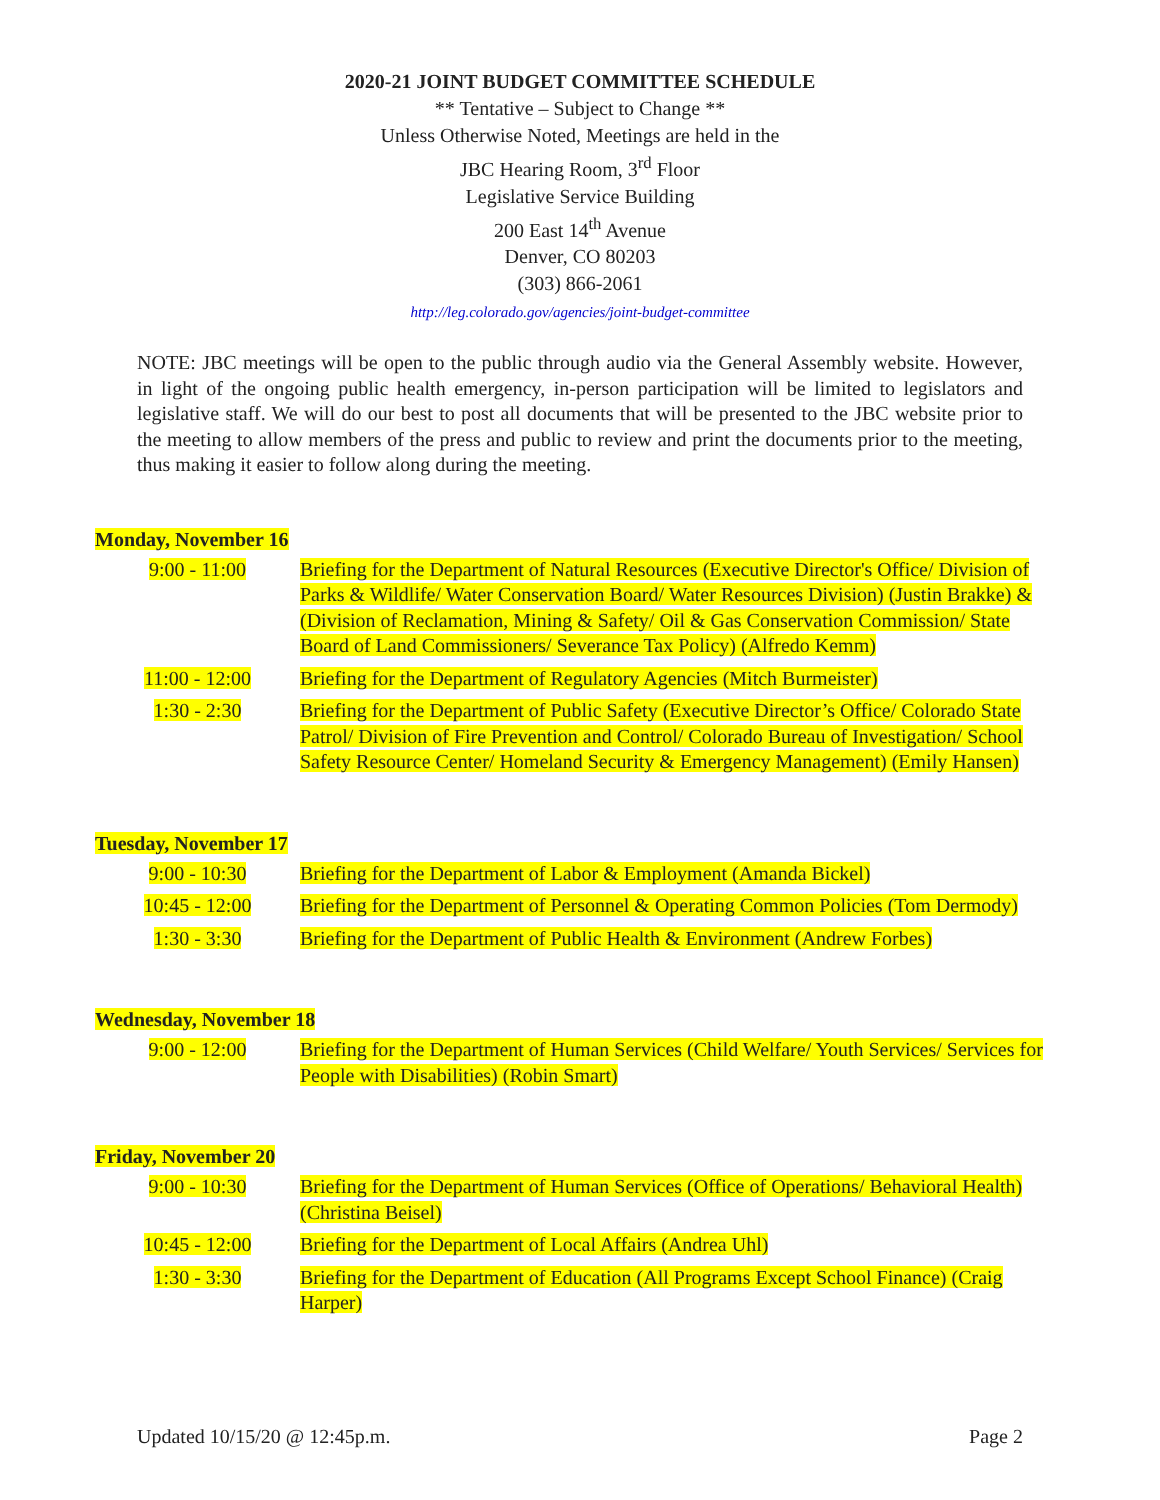2020-21 JOINT BUDGET COMMITTEE SCHEDULE
** Tentative – Subject to Change **
Unless Otherwise Noted, Meetings are held in the
JBC Hearing Room, 3<sup>rd</sup> Floor
Legislative Service Building
200 East 14<sup>th</sup> Avenue
Denver, CO 80203
(303) 866-2061
http://leg.colorado.gov/agencies/joint-budget-committee
NOTE: JBC meetings will be open to the public through audio via the General Assembly website. However, in light of the ongoing public health emergency, in-person participation will be limited to legislators and legislative staff. We will do our best to post all documents that will be presented to the JBC website prior to the meeting to allow members of the press and public to review and print the documents prior to the meeting, thus making it easier to follow along during the meeting.
Monday, November 16
| 9:00 - 11:00 | Briefing for the Department of Natural Resources (Executive Director's Office/ Division of Parks & Wildlife/ Water Conservation Board/ Water Resources Division) (Justin Brakke) & (Division of Reclamation, Mining & Safety/ Oil & Gas Conservation Commission/ State Board of Land Commissioners/ Severance Tax Policy) (Alfredo Kemm) |
| 11:00 - 12:00 | Briefing for the Department of Regulatory Agencies (Mitch Burmeister) |
| 1:30 - 2:30 | Briefing for the Department of Public Safety (Executive Director’s Office/ Colorado State Patrol/ Division of Fire Prevention and Control/ Colorado Bureau of Investigation/ School Safety Resource Center/ Homeland Security & Emergency Management) (Emily Hansen) |
Tuesday, November 17
| 9:00 - 10:30 | Briefing for the Department of Labor & Employment (Amanda Bickel) |
| 10:45 - 12:00 | Briefing for the Department of Personnel & Operating Common Policies (Tom Dermody) |
| 1:30 - 3:30 | Briefing for the Department of Public Health & Environment (Andrew Forbes) |
Wednesday, November 18
| 9:00 - 12:00 | Briefing for the Department of Human Services (Child Welfare/ Youth Services/ Services for People with Disabilities) (Robin Smart) |
Friday, November 20
| 9:00 - 10:30 | Briefing for the Department of Human Services (Office of Operations/ Behavioral Health) (Christina Beisel) |
| 10:45 - 12:00 | Briefing for the Department of Local Affairs (Andrea Uhl) |
| 1:30 - 3:30 | Briefing for the Department of Education (All Programs Except School Finance) (Craig Harper) |
Updated 10/15/20 @ 12:45p.m. Page 2